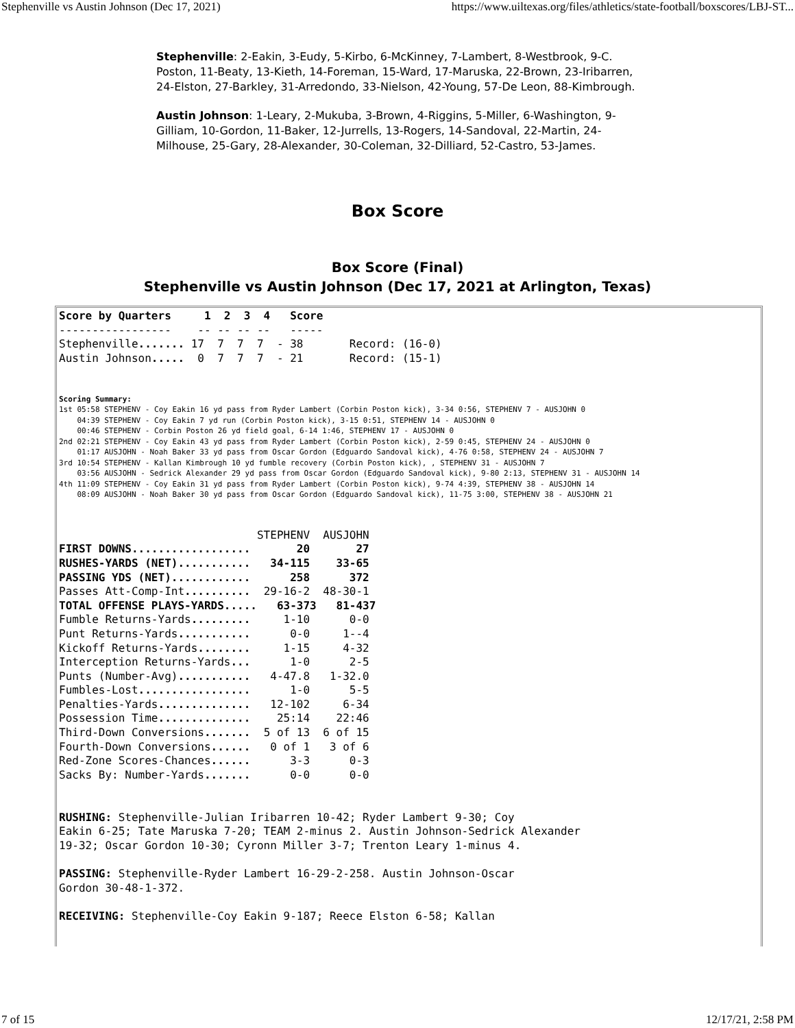Stephenville vs Austin Johnson (Dec 17, 2021) https://www.uiltexas.org/files/athletics/state-football/boxscores/LBJ-ST...
Stephenville: 2-Eakin, 3-Eudy, 5-Kirbo, 6-McKinney, 7-Lambert, 8-Westbrook, 9-C. Poston, 11-Beaty, 13-Kieth, 14-Foreman, 15-Ward, 17-Maruska, 22-Brown, 23-Iribarren, 24-Elston, 27-Barkley, 31-Arredondo, 33-Nielson, 42-Young, 57-De Leon, 88-Kimbrough.
Austin Johnson: 1-Leary, 2-Mukuba, 3-Brown, 4-Riggins, 5-Miller, 6-Washington, 9-Gilliam, 10-Gordon, 11-Baker, 12-Jurrells, 13-Rogers, 14-Sandoval, 22-Martin, 24-Milhouse, 25-Gary, 28-Alexander, 30-Coleman, 32-Dilliard, 52-Castro, 53-James.
Box Score
Box Score (Final)
Stephenville vs Austin Johnson (Dec 17, 2021 at Arlington, Texas)
Score by Quarters     1  2  3  4   Score
-----------------    -- -- -- --   -----
Stephenville....... 17  7  7  7  - 38       Record: (16-0)
Austin Johnson.....  0  7  7  7  - 21       Record: (15-1)
Scoring Summary:
1st 05:58 STEPHENV - Coy Eakin 16 yd pass from Ryder Lambert (Corbin Poston kick), 3-34 0:56, STEPHENV 7 - AUSJOHN 0
    04:39 STEPHENV - Coy Eakin 7 yd run (Corbin Poston kick), 3-15 0:51, STEPHENV 14 - AUSJOHN 0
    00:46 STEPHENV - Corbin Poston 26 yd field goal, 6-14 1:46, STEPHENV 17 - AUSJOHN 0
2nd 02:21 STEPHENV - Coy Eakin 43 yd pass from Ryder Lambert (Corbin Poston kick), 2-59 0:45, STEPHENV 24 - AUSJOHN 0
    01:17 AUSJOHN - Noah Baker 33 yd pass from Oscar Gordon (Edguardo Sandoval kick), 4-76 0:58, STEPHENV 24 - AUSJOHN 7
3rd 10:54 STEPHENV - Kallan Kimbrough 10 yd fumble recovery (Corbin Poston kick), , STEPHENV 31 - AUSJOHN 7
    03:56 AUSJOHN - Sedrick Alexander 29 yd pass from Oscar Gordon (Edguardo Sandoval kick), 9-80 2:13, STEPHENV 31 - AUSJOHN 14
4th 11:09 STEPHENV - Coy Eakin 31 yd pass from Ryder Lambert (Corbin Poston kick), 9-74 4:39, STEPHENV 38 - AUSJOHN 14
    08:09 AUSJOHN - Noah Baker 30 yd pass from Oscar Gordon (Edguardo Sandoval kick), 11-75 3:00, STEPHENV 38 - AUSJOHN 21
                              STEPHENV  AUSJOHN
FIRST DOWNS..................       20       27
RUSHES-YARDS (NET)...........   34-115    33-65
PASSING YDS (NET)............      258      372
Passes Att-Comp-Int..........  29-16-2  48-30-1
TOTAL OFFENSE PLAYS-YARDS.....   63-373   81-437
Fumble Returns-Yards.........     1-10      0-0
Punt Returns-Yards...........      0-0     1--4
Kickoff Returns-Yards........     1-15     4-32
Interception Returns-Yards...      1-0      2-5
Punts (Number-Avg)...........   4-47.8   1-32.0
Fumbles-Lost.................      1-0      5-5
Penalties-Yards..............   12-102     6-34
Possession Time..............    25:14    22:46
Third-Down Conversions.......  5 of 13  6 of 15
Fourth-Down Conversions......   0 of 1   3 of 6
Red-Zone Scores-Chances......      3-3      0-3
Sacks By: Number-Yards.......      0-0      0-0


RUSHING: Stephenville-Julian Iribarren 10-42; Ryder Lambert 9-30; Coy
Eakin 6-25; Tate Maruska 7-20; TEAM 2-minus 2. Austin Johnson-Sedrick Alexander
19-32; Oscar Gordon 10-30; Cyronn Miller 3-7; Trenton Leary 1-minus 4.

PASSING: Stephenville-Ryder Lambert 16-29-2-258. Austin Johnson-Oscar
Gordon 30-48-1-372.

RECEIVING: Stephenville-Coy Eakin 9-187; Reece Elston 6-58; Kallan
7 of 15 12/17/21, 2:58 PM